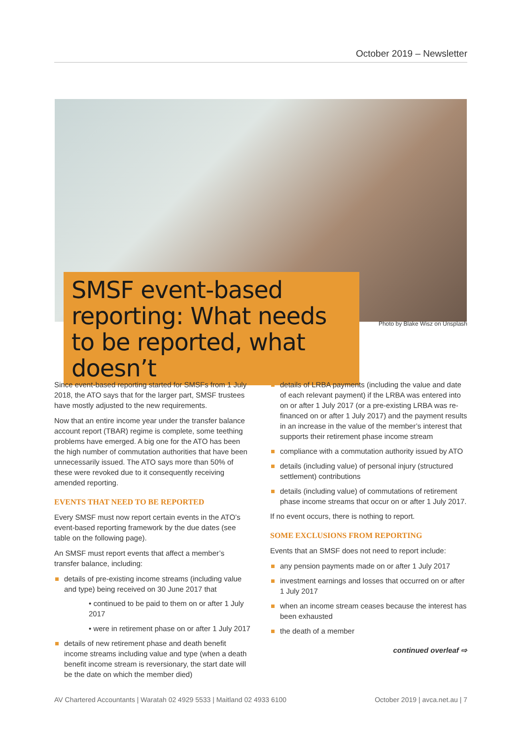October 2019 – Newsletter
SMSF event-based reporting: What needs to be reported, what doesn’t
Photo by Blake Wisz on Unsplash
Since event-based reporting started for SMSFs from 1 July 2018, the ATO says that for the larger part, SMSF trustees have mostly adjusted to the new requirements.
Now that an entire income year under the transfer balance account report (TBAR) regime is complete, some teething problems have emerged. A big one for the ATO has been the high number of commutation authorities that have been unnecessarily issued. The ATO says more than 50% of these were revoked due to it consequently receiving amended reporting.
EVENTS THAT NEED TO BE REPORTED
Every SMSF must now report certain events in the ATO’s event-based reporting framework by the due dates (see table on the following page).
An SMSF must report events that affect a member’s transfer balance, including:
details of pre-existing income streams (including value and type) being received on 30 June 2017 that
• continued to be paid to them on or after 1 July 2017
• were in retirement phase on or after 1 July 2017
details of new retirement phase and death benefit income streams including value and type (when a death benefit income stream is reversionary, the start date will be the date on which the member died)
details of LRBA payments (including the value and date of each relevant payment) if the LRBA was entered into on or after 1 July 2017 (or a pre-existing LRBA was re-financed on or after 1 July 2017) and the payment results in an increase in the value of the member’s interest that supports their retirement phase income stream
compliance with a commutation authority issued by ATO
details (including value) of personal injury (structured settlement) contributions
details (including value) of commutations of retirement phase income streams that occur on or after 1 July 2017.
If no event occurs, there is nothing to report.
SOME EXCLUSIONS FROM REPORTING
Events that an SMSF does not need to report include:
any pension payments made on or after 1 July 2017
investment earnings and losses that occurred on or after 1 July 2017
when an income stream ceases because the interest has been exhausted
the death of a member
continued overleaf ⇨
AV Chartered Accountants | Waratah 02 4929 5533 | Maitland 02 4933 6100 October 2019 | avca.net.au | 7